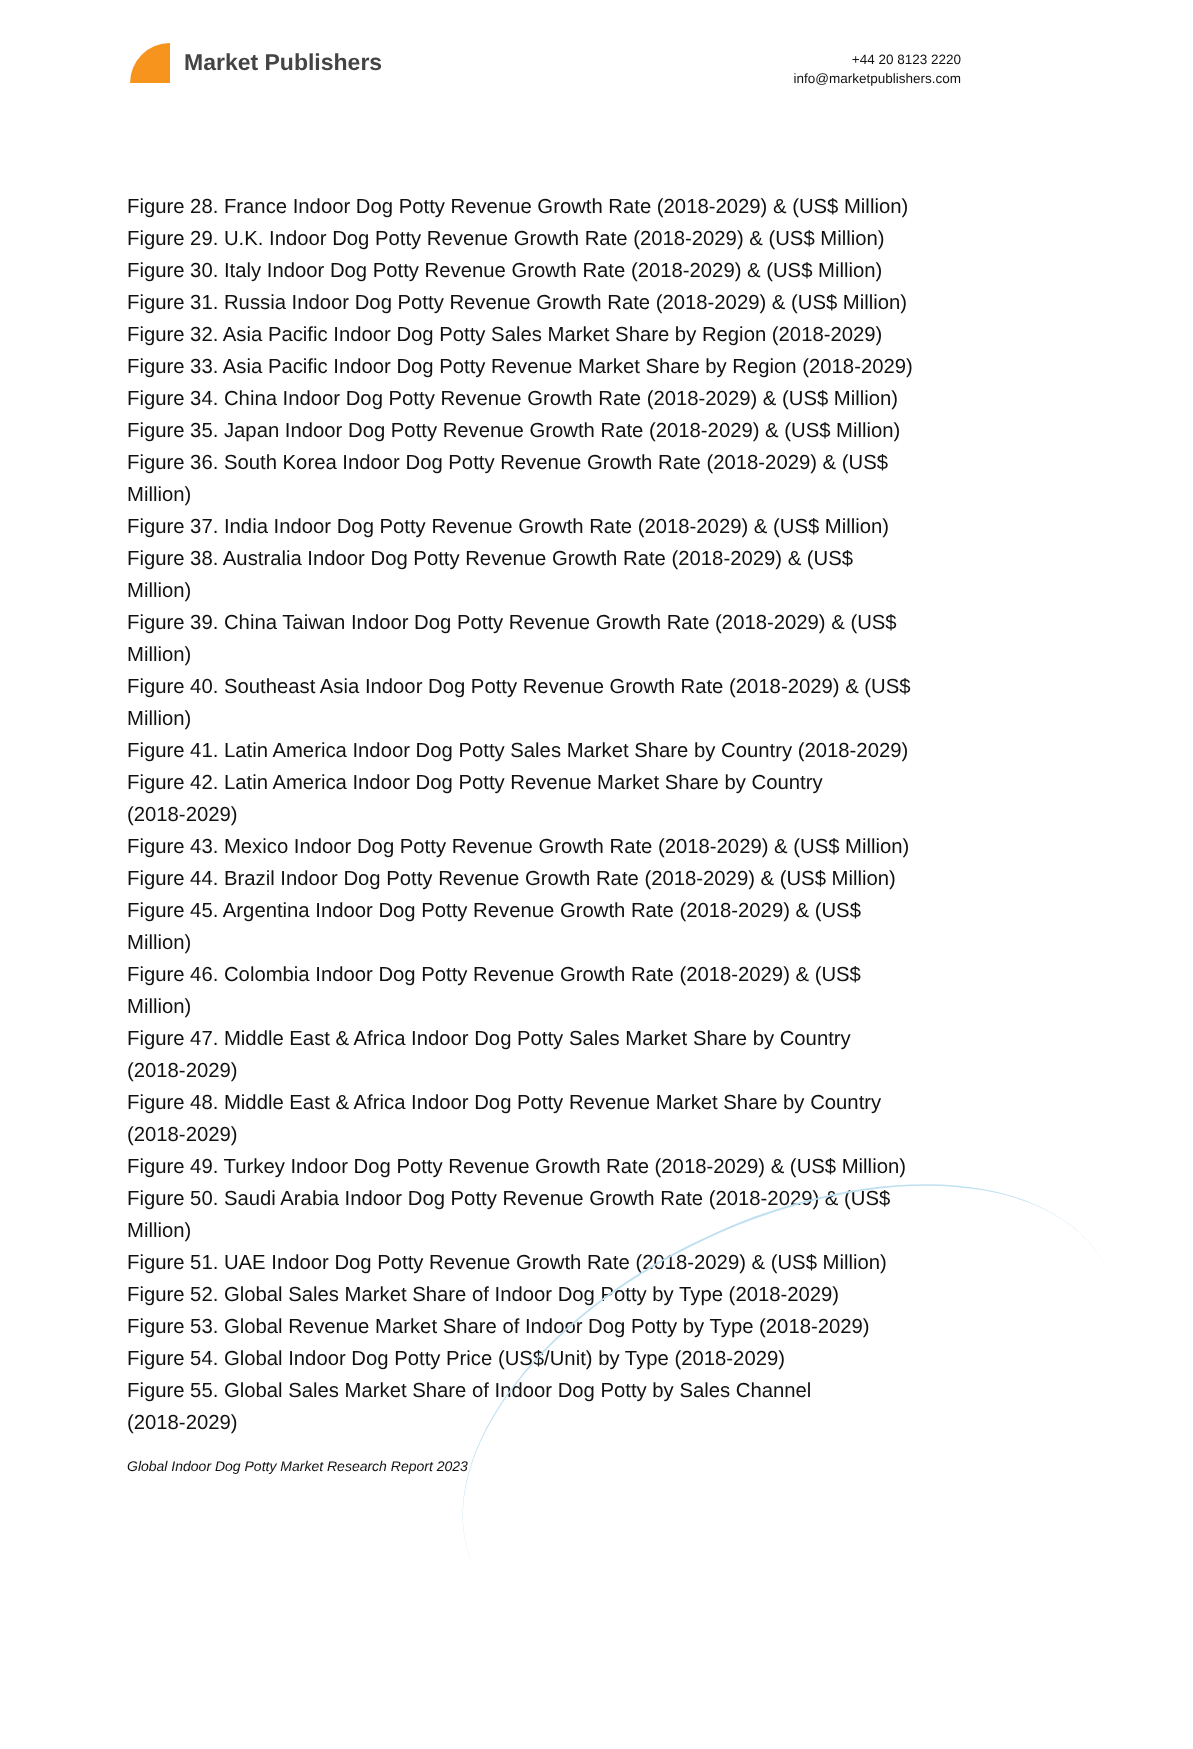Market Publishers
+44 20 8123 2220
info@marketpublishers.com
Figure 28. France Indoor Dog Potty Revenue Growth Rate (2018-2029) & (US$ Million)
Figure 29. U.K. Indoor Dog Potty Revenue Growth Rate (2018-2029) & (US$ Million)
Figure 30. Italy Indoor Dog Potty Revenue Growth Rate (2018-2029) & (US$ Million)
Figure 31. Russia Indoor Dog Potty Revenue Growth Rate (2018-2029) & (US$ Million)
Figure 32. Asia Pacific Indoor Dog Potty Sales Market Share by Region (2018-2029)
Figure 33. Asia Pacific Indoor Dog Potty Revenue Market Share by Region (2018-2029)
Figure 34. China Indoor Dog Potty Revenue Growth Rate (2018-2029) & (US$ Million)
Figure 35. Japan Indoor Dog Potty Revenue Growth Rate (2018-2029) & (US$ Million)
Figure 36. South Korea Indoor Dog Potty Revenue Growth Rate (2018-2029) & (US$
Million)
Figure 37. India Indoor Dog Potty Revenue Growth Rate (2018-2029) & (US$ Million)
Figure 38. Australia Indoor Dog Potty Revenue Growth Rate (2018-2029) & (US$
Million)
Figure 39. China Taiwan Indoor Dog Potty Revenue Growth Rate (2018-2029) & (US$
Million)
Figure 40. Southeast Asia Indoor Dog Potty Revenue Growth Rate (2018-2029) & (US$
Million)
Figure 41. Latin America Indoor Dog Potty Sales Market Share by Country (2018-2029)
Figure 42. Latin America Indoor Dog Potty Revenue Market Share by Country
(2018-2029)
Figure 43. Mexico Indoor Dog Potty Revenue Growth Rate (2018-2029) & (US$ Million)
Figure 44. Brazil Indoor Dog Potty Revenue Growth Rate (2018-2029) & (US$ Million)
Figure 45. Argentina Indoor Dog Potty Revenue Growth Rate (2018-2029) & (US$
Million)
Figure 46. Colombia Indoor Dog Potty Revenue Growth Rate (2018-2029) & (US$
Million)
Figure 47. Middle East & Africa Indoor Dog Potty Sales Market Share by Country
(2018-2029)
Figure 48. Middle East & Africa Indoor Dog Potty Revenue Market Share by Country
(2018-2029)
Figure 49. Turkey Indoor Dog Potty Revenue Growth Rate (2018-2029) & (US$ Million)
Figure 50. Saudi Arabia Indoor Dog Potty Revenue Growth Rate (2018-2029) & (US$
Million)
Figure 51. UAE Indoor Dog Potty Revenue Growth Rate (2018-2029) & (US$ Million)
Figure 52. Global Sales Market Share of Indoor Dog Potty by Type (2018-2029)
Figure 53. Global Revenue Market Share of Indoor Dog Potty by Type (2018-2029)
Figure 54. Global Indoor Dog Potty Price (US$/Unit) by Type (2018-2029)
Figure 55. Global Sales Market Share of Indoor Dog Potty by Sales Channel
(2018-2029)
Global Indoor Dog Potty Market Research Report 2023